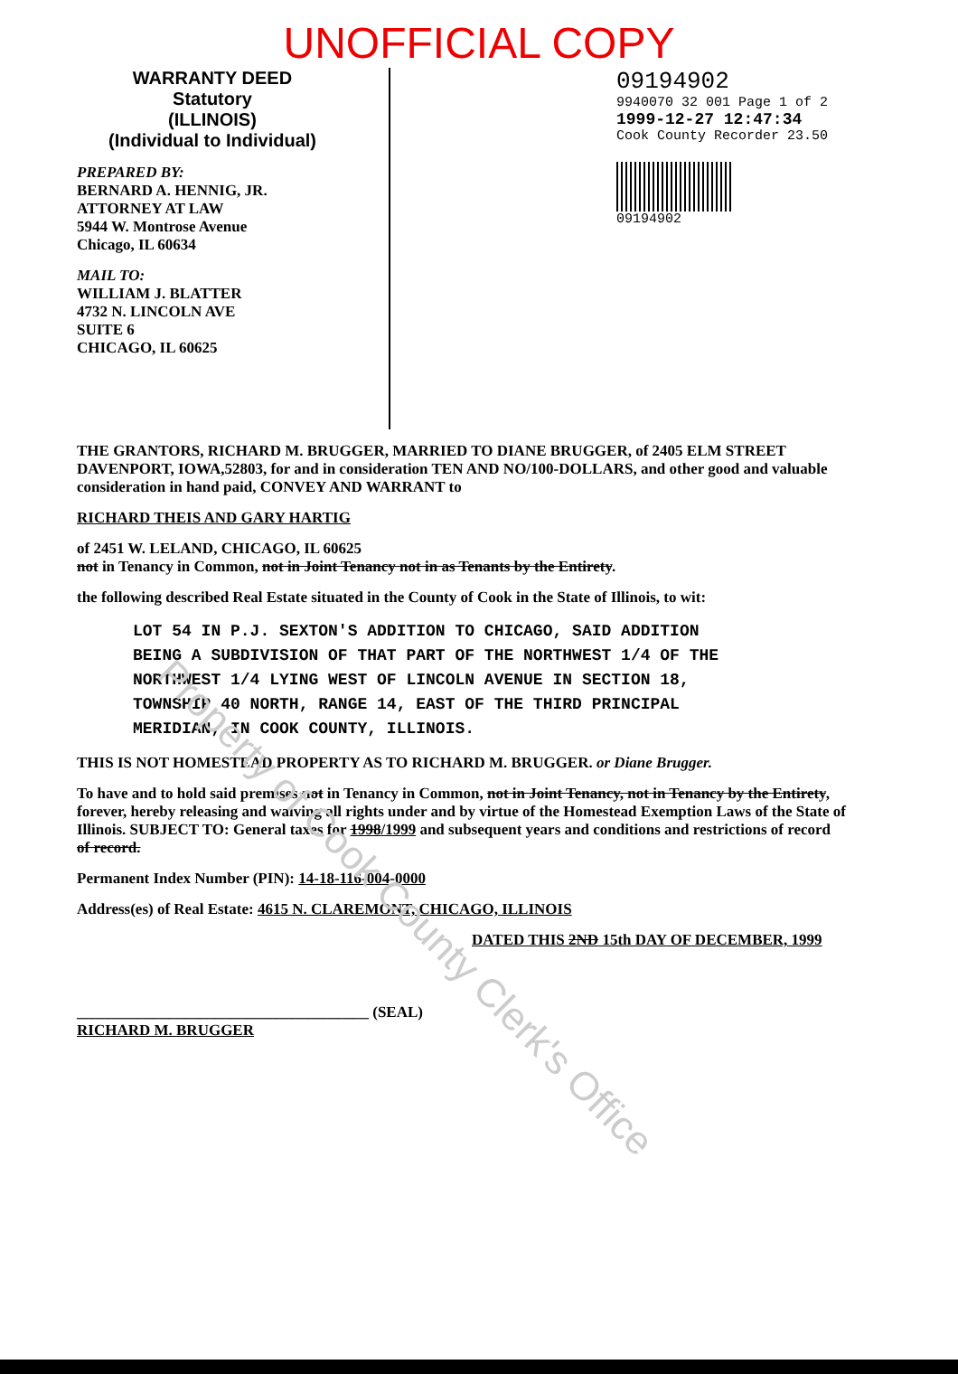UNOFFICIAL COPY
WARRANTY DEED
Statutory
(ILLINOIS)
(Individual to Individual)
PREPARED BY:
BERNARD A. HENNIG, JR.
ATTORNEY AT LAW
5944 W. Montrose Avenue
Chicago, IL 60634
MAIL TO:
WILLIAM J. BLATTER
4732 N. LINCOLN AVE
SUITE 6
CHICAGO, IL 60625
09194902
9940070 32 001 Page 1 of 2
1999-12-27 12:47:34
Cook County Recorder 23.50
09194902
THE GRANTORS, RICHARD M. BRUGGER, MARRIED TO DIANE BRUGGER, of 2405 ELM STREET DAVENPORT, IOWA,52803, for and in consideration TEN AND NO/100-DOLLARS, and other good and valuable consideration in hand paid, CONVEY AND WARRANT to
RICHARD THEIS AND GARY HARTIG
of 2451 W. LELAND, CHICAGO, IL 60625
not in Tenancy in Common, not in Joint Tenancy not in as Tenants by the Entirety.
the following described Real Estate situated in the County of Cook in the State of Illinois, to wit:
LOT 54 IN P.J. SEXTON'S ADDITION TO CHICAGO, SAID ADDITION
BEING A SUBDIVISION OF THAT PART OF THE NORTHWEST 1/4 OF THE
NORTHWEST 1/4 LYING WEST OF LINCOLN AVENUE IN SECTION 18,
TOWNSHIP 40 NORTH, RANGE 14, EAST OF THE THIRD PRINCIPAL
MERIDIAN, IN COOK COUNTY, ILLINOIS.
THIS IS NOT HOMESTEAD PROPERTY AS TO RICHARD M. BRUGGER. or Diane Brugger.
To have and to hold said premises not in Tenancy in Common, not in Joint Tenancy, not in Tenancy by the Entirety, forever, hereby releasing and waiving all rights under and by virtue of the Homestead Exemption Laws of the State of Illinois. SUBJECT TO: General taxes for 1998/1999 and subsequent years and conditions and restrictions of record
of record.
Permanent Index Number (PIN): 14-18-116-004-0000
Address(es) of Real Estate: 4615 N. CLAREMONT, CHICAGO, ILLINOIS
DATED THIS 2ND 15th DAY OF DECEMBER, 1999
______________________________________ (SEAL)
RICHARD M. BRUGGER
Property of Cook County Clerk's Office